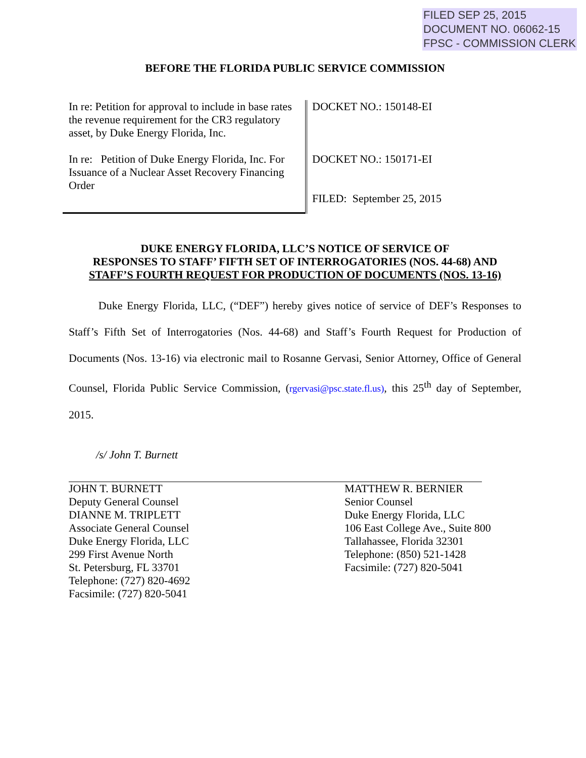FILED SEP 25, 2015
DOCUMENT NO. 06062-15
FPSC - COMMISSION CLERK
BEFORE THE FLORIDA PUBLIC SERVICE COMMISSION
In re: Petition for approval to include in base rates the revenue requirement for the CR3 regulatory asset, by Duke Energy Florida, Inc.
In re: Petition of Duke Energy Florida, Inc. For Issuance of a Nuclear Asset Recovery Financing Order
DOCKET NO.: 150148-EI
DOCKET NO.: 150171-EI
FILED: September 25, 2015
DUKE ENERGY FLORIDA, LLC’S NOTICE OF SERVICE OF
RESPONSES TO STAFF’ FIFTH SET OF INTERROGATORIES (NOS. 44-68) AND
STAFF’S FOURTH REQUEST FOR PRODUCTION OF DOCUMENTS (NOS. 13-16)
Duke Energy Florida, LLC, (“DEF”) hereby gives notice of service of DEF’s Responses to Staff’s Fifth Set of Interrogatories (Nos. 44-68) and Staff’s Fourth Request for Production of Documents (Nos. 13-16) via electronic mail to Rosanne Gervasi, Senior Attorney, Office of General Counsel, Florida Public Service Commission, (rgervasi@psc.state.fl.us), this 25<sup>th</sup> day of September, 2015.
/s/ John T. Burnett
JOHN T. BURNETT
Deputy General Counsel
DIANNE M. TRIPLETT
Associate General Counsel
Duke Energy Florida, LLC
299 First Avenue North
St. Petersburg, FL 33701
Telephone: (727) 820-4692
Facsimile: (727) 820-5041
MATTHEW R. BERNIER
Senior Counsel
Duke Energy Florida, LLC
106 East College Ave., Suite 800
Tallahassee, Florida 32301
Telephone: (850) 521-1428
Facsimile: (727) 820-5041